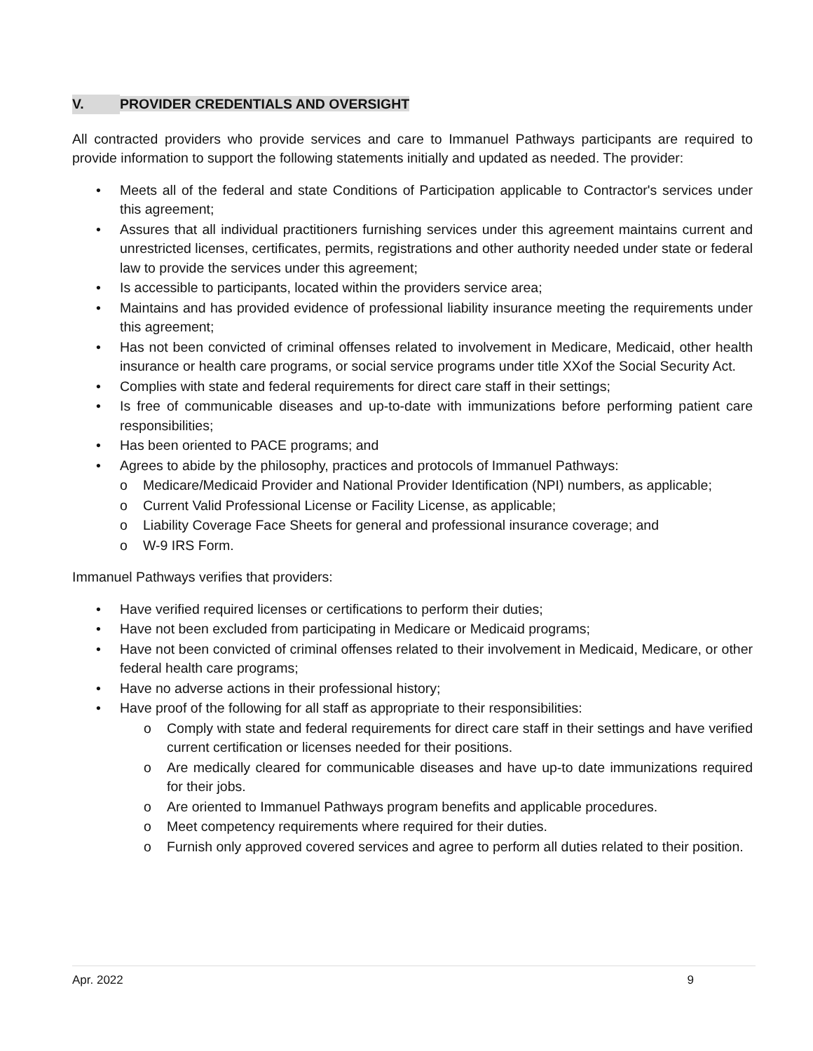V. PROVIDER CREDENTIALS AND OVERSIGHT
All contracted providers who provide services and care to Immanuel Pathways participants are required to provide information to support the following statements initially and updated as needed. The provider:
• Meets all of the federal and state Conditions of Participation applicable to Contractor's services under this agreement;
• Assures that all individual practitioners furnishing services under this agreement maintains current and unrestricted licenses, certificates, permits, registrations and other authority needed under state or federal law to provide the services under this agreement;
• Is accessible to participants, located within the providers service area;
• Maintains and has provided evidence of professional liability insurance meeting the requirements under this agreement;
• Has not been convicted of criminal offenses related to involvement in Medicare, Medicaid, other health insurance or health care programs, or social service programs under title XXof the Social Security Act.
• Complies with state and federal requirements for direct care staff in their settings;
• Is free of communicable diseases and up-to-date with immunizations before performing patient care responsibilities;
• Has been oriented to PACE programs; and
• Agrees to abide by the philosophy, practices and protocols of Immanuel Pathways:
o Medicare/Medicaid Provider and National Provider Identification (NPI) numbers, as applicable;
o Current Valid Professional License or Facility License, as applicable;
o Liability Coverage Face Sheets for general and professional insurance coverage; and
o W-9 IRS Form.
Immanuel Pathways verifies that providers:
• Have verified required licenses or certifications to perform their duties;
• Have not been excluded from participating in Medicare or Medicaid programs;
• Have not been convicted of criminal offenses related to their involvement in Medicaid, Medicare, or other federal health care programs;
• Have no adverse actions in their professional history;
• Have proof of the following for all staff as appropriate to their responsibilities:
o Comply with state and federal requirements for direct care staff in their settings and have verified current certification or licenses needed for their positions.
o Are medically cleared for communicable diseases and have up-to date immunizations required for their jobs.
o Are oriented to Immanuel Pathways program benefits and applicable procedures.
o Meet competency requirements where required for their duties.
o Furnish only approved covered services and agree to perform all duties related to their position.
Apr. 2022 9